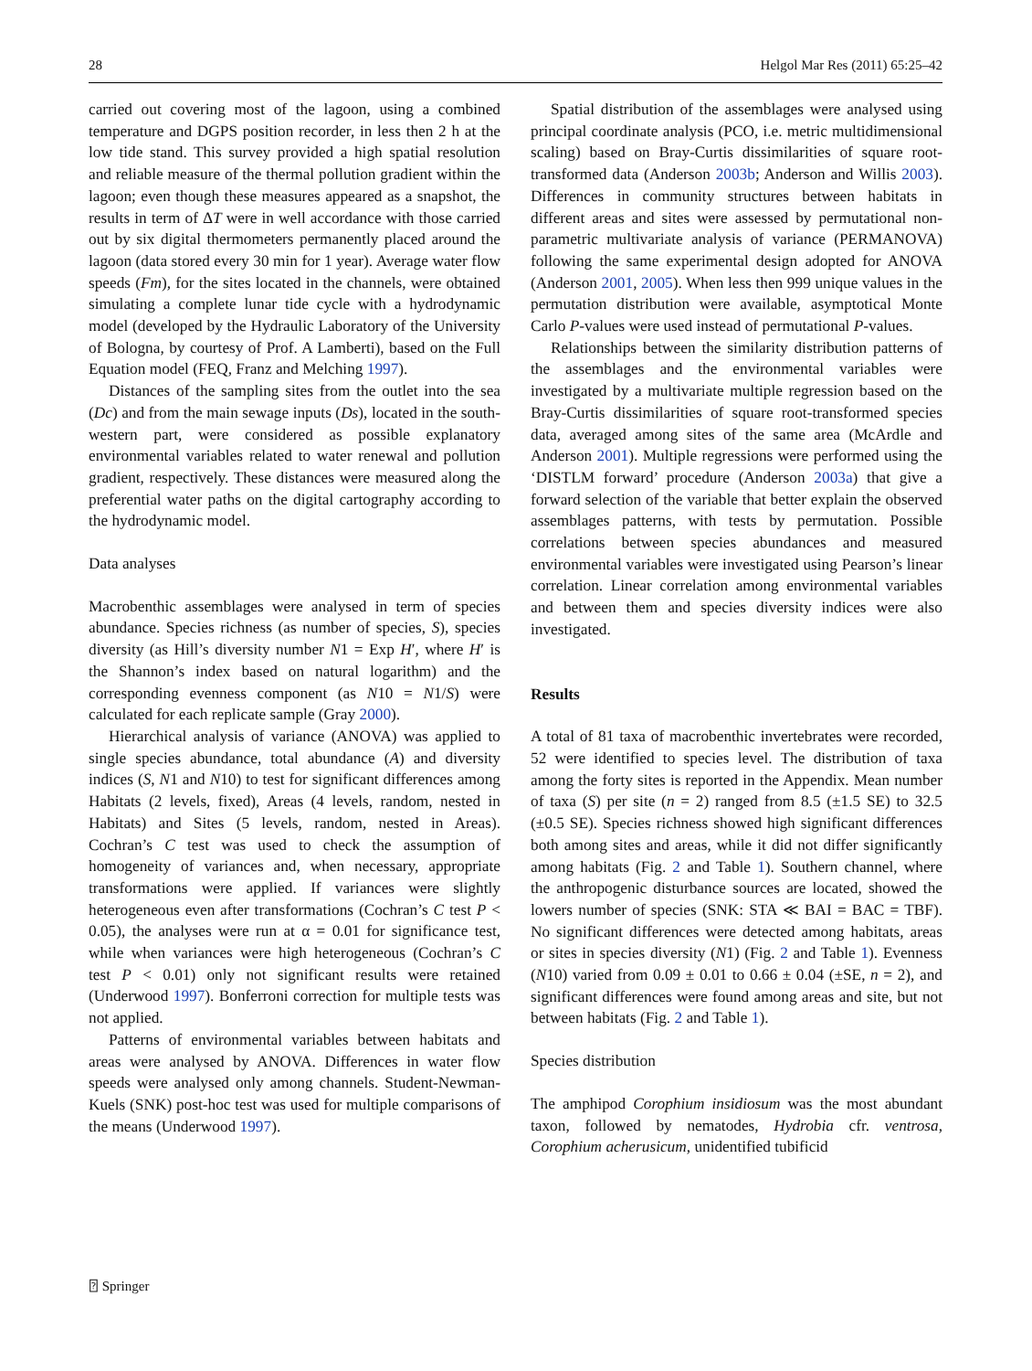28 Helgol Mar Res (2011) 65:25–42
carried out covering most of the lagoon, using a combined temperature and DGPS position recorder, in less then 2 h at the low tide stand. This survey provided a high spatial resolution and reliable measure of the thermal pollution gradient within the lagoon; even though these measures appeared as a snapshot, the results in term of ΔT were in well accordance with those carried out by six digital thermometers permanently placed around the lagoon (data stored every 30 min for 1 year). Average water flow speeds (Fm), for the sites located in the channels, were obtained simulating a complete lunar tide cycle with a hydrodynamic model (developed by the Hydraulic Laboratory of the University of Bologna, by courtesy of Prof. A Lamberti), based on the Full Equation model (FEQ, Franz and Melching 1997).
Distances of the sampling sites from the outlet into the sea (Dc) and from the main sewage inputs (Ds), located in the south-western part, were considered as possible explanatory environmental variables related to water renewal and pollution gradient, respectively. These distances were measured along the preferential water paths on the digital cartography according to the hydrodynamic model.
Data analyses
Macrobenthic assemblages were analysed in term of species abundance. Species richness (as number of species, S), species diversity (as Hill’s diversity number N1 = Exp H′, where H′ is the Shannon’s index based on natural logarithm) and the corresponding evenness component (as N10 = N1/S) were calculated for each replicate sample (Gray 2000).
Hierarchical analysis of variance (ANOVA) was applied to single species abundance, total abundance (A) and diversity indices (S, N1 and N10) to test for significant differences among Habitats (2 levels, fixed), Areas (4 levels, random, nested in Habitats) and Sites (5 levels, random, nested in Areas). Cochran’s C test was used to check the assumption of homogeneity of variances and, when necessary, appropriate transformations were applied. If variances were slightly heterogeneous even after transformations (Cochran’s C test P < 0.05), the analyses were run at α = 0.01 for significance test, while when variances were high heterogeneous (Cochran’s C test P < 0.01) only not significant results were retained (Underwood 1997). Bonferroni correction for multiple tests was not applied.
Patterns of environmental variables between habitats and areas were analysed by ANOVA. Differences in water flow speeds were analysed only among channels. Student-Newman-Kuels (SNK) post-hoc test was used for multiple comparisons of the means (Underwood 1997).
Spatial distribution of the assemblages were analysed using principal coordinate analysis (PCO, i.e. metric multidimensional scaling) based on Bray-Curtis dissimilarities of square root-transformed data (Anderson 2003b; Anderson and Willis 2003). Differences in community structures between habitats in different areas and sites were assessed by permutational non-parametric multivariate analysis of variance (PERMANOVA) following the same experimental design adopted for ANOVA (Anderson 2001, 2005). When less then 999 unique values in the permutation distribution were available, asymptotical Monte Carlo P-values were used instead of permutational P-values.
Relationships between the similarity distribution patterns of the assemblages and the environmental variables were investigated by a multivariate multiple regression based on the Bray-Curtis dissimilarities of square root-transformed species data, averaged among sites of the same area (McArdle and Anderson 2001). Multiple regressions were performed using the ‘DISTLM forward’ procedure (Anderson 2003a) that give a forward selection of the variable that better explain the observed assemblages patterns, with tests by permutation. Possible correlations between species abundances and measured environmental variables were investigated using Pearson’s linear correlation. Linear correlation among environmental variables and between them and species diversity indices were also investigated.
Results
A total of 81 taxa of macrobenthic invertebrates were recorded, 52 were identified to species level. The distribution of taxa among the forty sites is reported in the Appendix. Mean number of taxa (S) per site (n = 2) ranged from 8.5 (±1.5 SE) to 32.5 (±0.5 SE). Species richness showed high significant differences both among sites and areas, while it did not differ significantly among habitats (Fig. 2 and Table 1). Southern channel, where the anthropogenic disturbance sources are located, showed the lowers number of species (SNK: STA ≪ BAI = BAC = TBF). No significant differences were detected among habitats, areas or sites in species diversity (N1) (Fig. 2 and Table 1). Evenness (N10) varied from 0.09 ± 0.01 to 0.66 ± 0.04 (±SE, n = 2), and significant differences were found among areas and site, but not between habitats (Fig. 2 and Table 1).
Species distribution
The amphipod Corophium insidiosum was the most abundant taxon, followed by nematodes, Hydrobia cfr. ventrosa, Corophium acherusicum, unidentified tubificid
⍰ Springer